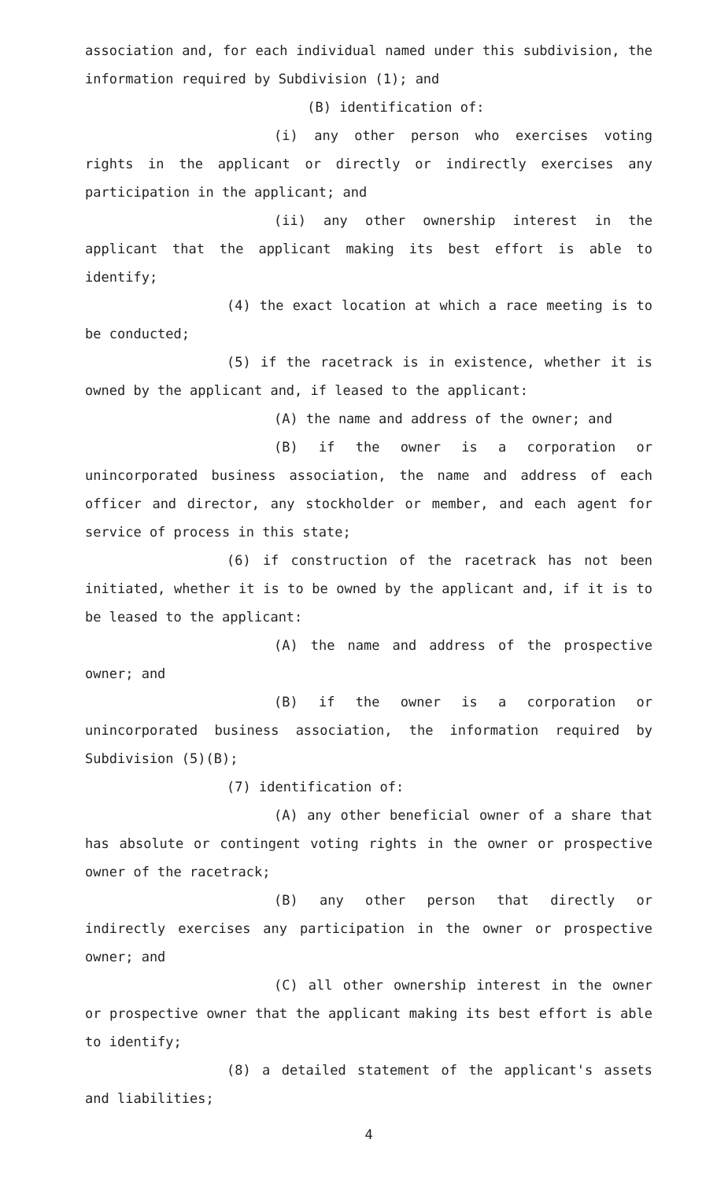association and, for each individual named under this subdivision, the information required by Subdivision (1); and
(B) identification of:
(i) any other person who exercises voting rights in the applicant or directly or indirectly exercises any participation in the applicant; and
(ii) any other ownership interest in the applicant that the applicant making its best effort is able to identify;
(4) the exact location at which a race meeting is to be conducted;
(5) if the racetrack is in existence, whether it is owned by the applicant and, if leased to the applicant:
(A) the name and address of the owner; and
(B) if the owner is a corporation or unincorporated business association, the name and address of each officer and director, any stockholder or member, and each agent for service of process in this state;
(6) if construction of the racetrack has not been initiated, whether it is to be owned by the applicant and, if it is to be leased to the applicant:
(A) the name and address of the prospective owner; and
(B) if the owner is a corporation or unincorporated business association, the information required by Subdivision (5)(B);
(7) identification of:
(A) any other beneficial owner of a share that has absolute or contingent voting rights in the owner or prospective owner of the racetrack;
(B) any other person that directly or indirectly exercises any participation in the owner or prospective owner; and
(C) all other ownership interest in the owner or prospective owner that the applicant making its best effort is able to identify;
(8) a detailed statement of the applicant's assets and liabilities;
4